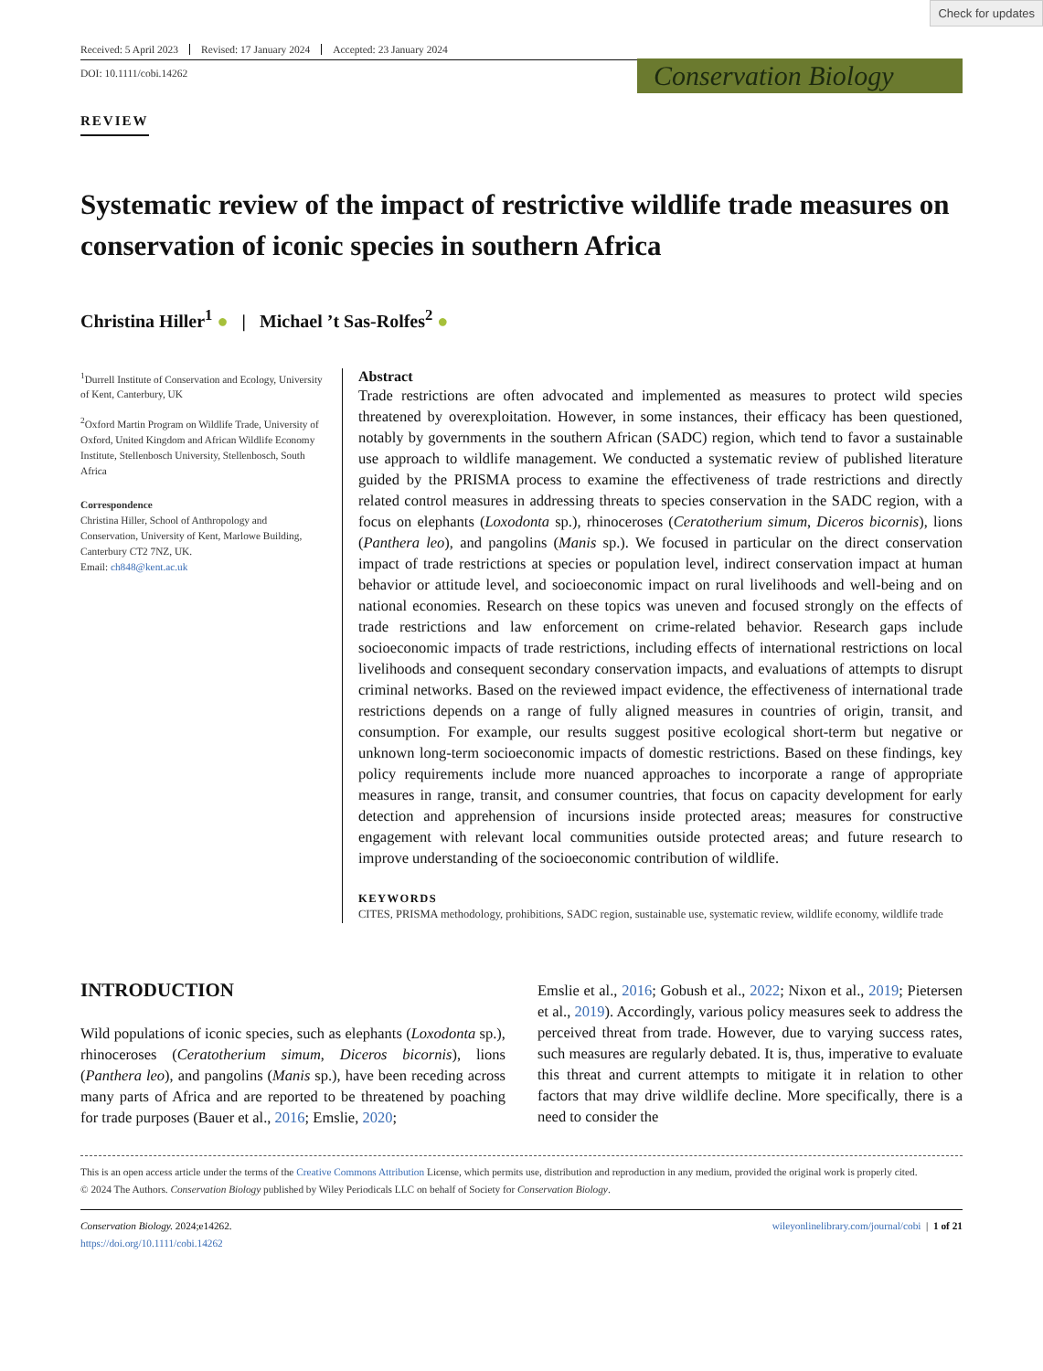Check for updates
Received: 5 April 2023 Revised: 17 January 2024 Accepted: 23 January 2024
Conservation Biology
DOI: 10.1111/cobi.14262
REVIEW
Systematic review of the impact of restrictive wildlife trade measures on conservation of iconic species in southern Africa
Christina Hiller<sup>1</sup> ● | Michael ’t Sas-Rolfes<sup>2</sup> ●
<sup>1</sup> Durrell Institute of Conservation and Ecology, University of Kent, Canterbury, UK
<sup>2</sup> Oxford Martin Program on Wildlife Trade, University of Oxford, United Kingdom and African Wildlife Economy Institute, Stellenbosch University, Stellenbosch, South Africa
Correspondence
Christina Hiller, School of Anthropology and Conservation, University of Kent, Marlowe Building, Canterbury CT2 7NZ, UK.
Email: ch848@kent.ac.uk
Abstract
Trade restrictions are often advocated and implemented as measures to protect wild species threatened by overexploitation. However, in some instances, their efficacy has been questioned, notably by governments in the southern African (SADC) region, which tend to favor a sustainable use approach to wildlife management. We conducted a systematic review of published literature guided by the PRISMA process to examine the effectiveness of trade restrictions and directly related control measures in addressing threats to species conservation in the SADC region, with a focus on elephants (Loxodonta sp.), rhinoceroses (Ceratotherium simum, Diceros bicornis), lions (Panthera leo), and pangolins (Manis sp.). We focused in particular on the direct conservation impact of trade restrictions at species or population level, indirect conservation impact at human behavior or attitude level, and socioeconomic impact on rural livelihoods and well-being and on national economies. Research on these topics was uneven and focused strongly on the effects of trade restrictions and law enforcement on crime-related behavior. Research gaps include socioeconomic impacts of trade restrictions, including effects of international restrictions on local livelihoods and consequent secondary conservation impacts, and evaluations of attempts to disrupt criminal networks. Based on the reviewed impact evidence, the effectiveness of international trade restrictions depends on a range of fully aligned measures in countries of origin, transit, and consumption. For example, our results suggest positive ecological short-term but negative or unknown long-term socioeconomic impacts of domestic restrictions. Based on these findings, key policy requirements include more nuanced approaches to incorporate a range of appropriate measures in range, transit, and consumer countries, that focus on capacity development for early detection and apprehension of incursions inside protected areas; measures for constructive engagement with relevant local communities outside protected areas; and future research to improve understanding of the socioeconomic contribution of wildlife.
KEYWORDS
CITES, PRISMA methodology, prohibitions, SADC region, sustainable use, systematic review, wildlife economy, wildlife trade
INTRODUCTION
Wild populations of iconic species, such as elephants (Loxodonta sp.), rhinoceroses (Ceratotherium simum, Diceros bicornis), lions (Panthera leo), and pangolins (Manis sp.), have been receding across many parts of Africa and are reported to be threatened by poaching for trade purposes (Bauer et al., 2016; Emslie, 2020;
Emslie et al., 2016; Gobush et al., 2022; Nixon et al., 2019; Pietersen et al., 2019). Accordingly, various policy measures seek to address the perceived threat from trade. However, due to varying success rates, such measures are regularly debated. It is, thus, imperative to evaluate this threat and current attempts to mitigate it in relation to other factors that may drive wildlife decline. More specifically, there is a need to consider the
This is an open access article under the terms of the Creative Commons Attribution License, which permits use, distribution and reproduction in any medium, provided the original work is properly cited.
© 2024 The Authors. Conservation Biology published by Wiley Periodicals LLC on behalf of Society for Conservation Biology.
Conservation Biology. 2024;e14262.
https://doi.org/10.1111/cobi.14262
wileyonlinelibrary.com/journal/cobi | 1 of 21